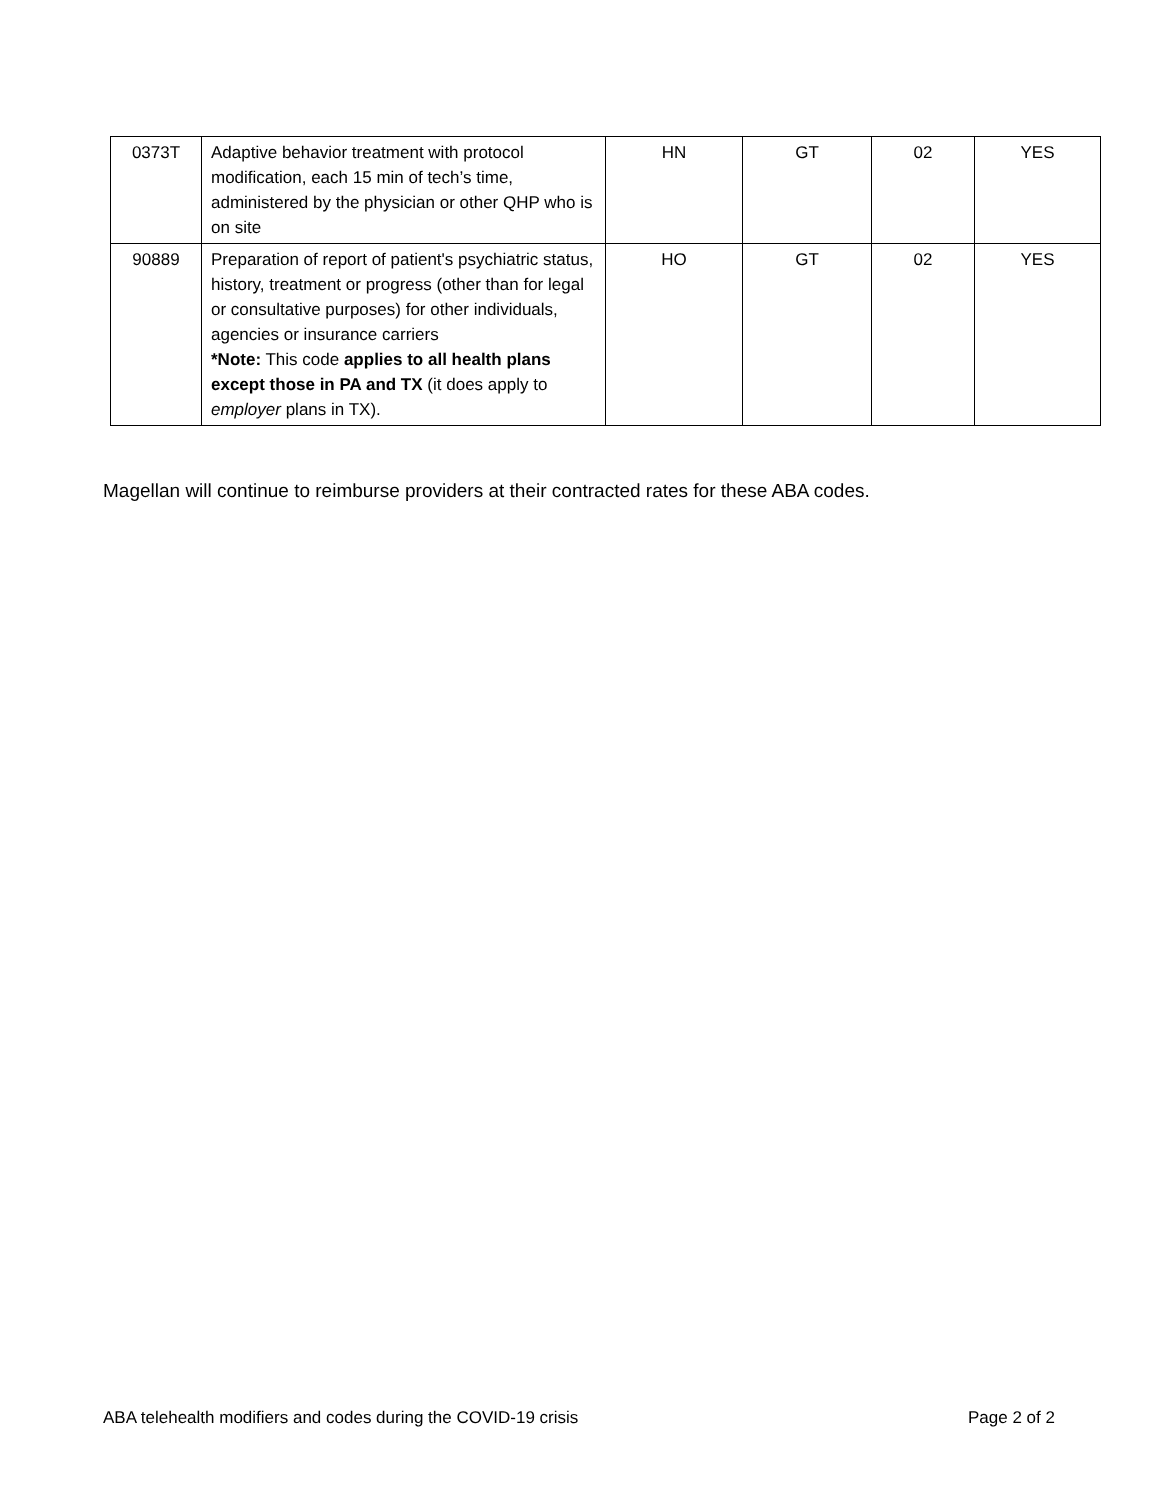| 0373T | Adaptive behavior treatment with protocol modification, each 15 min of tech’s time, administered by the physician or other QHP who is on site | HN | GT | 02 | YES |
| 90889 | Preparation of report of patient's psychiatric status, history, treatment or progress (other than for legal or consultative purposes) for other individuals, agencies or insurance carriers *Note: This code applies to all health plans except those in PA and TX (it does apply to employer plans in TX). | HO | GT | 02 | YES |
Magellan will continue to reimburse providers at their contracted rates for these ABA codes.
ABA telehealth modifiers and codes during the COVID-19 crisis
Page 2 of 2